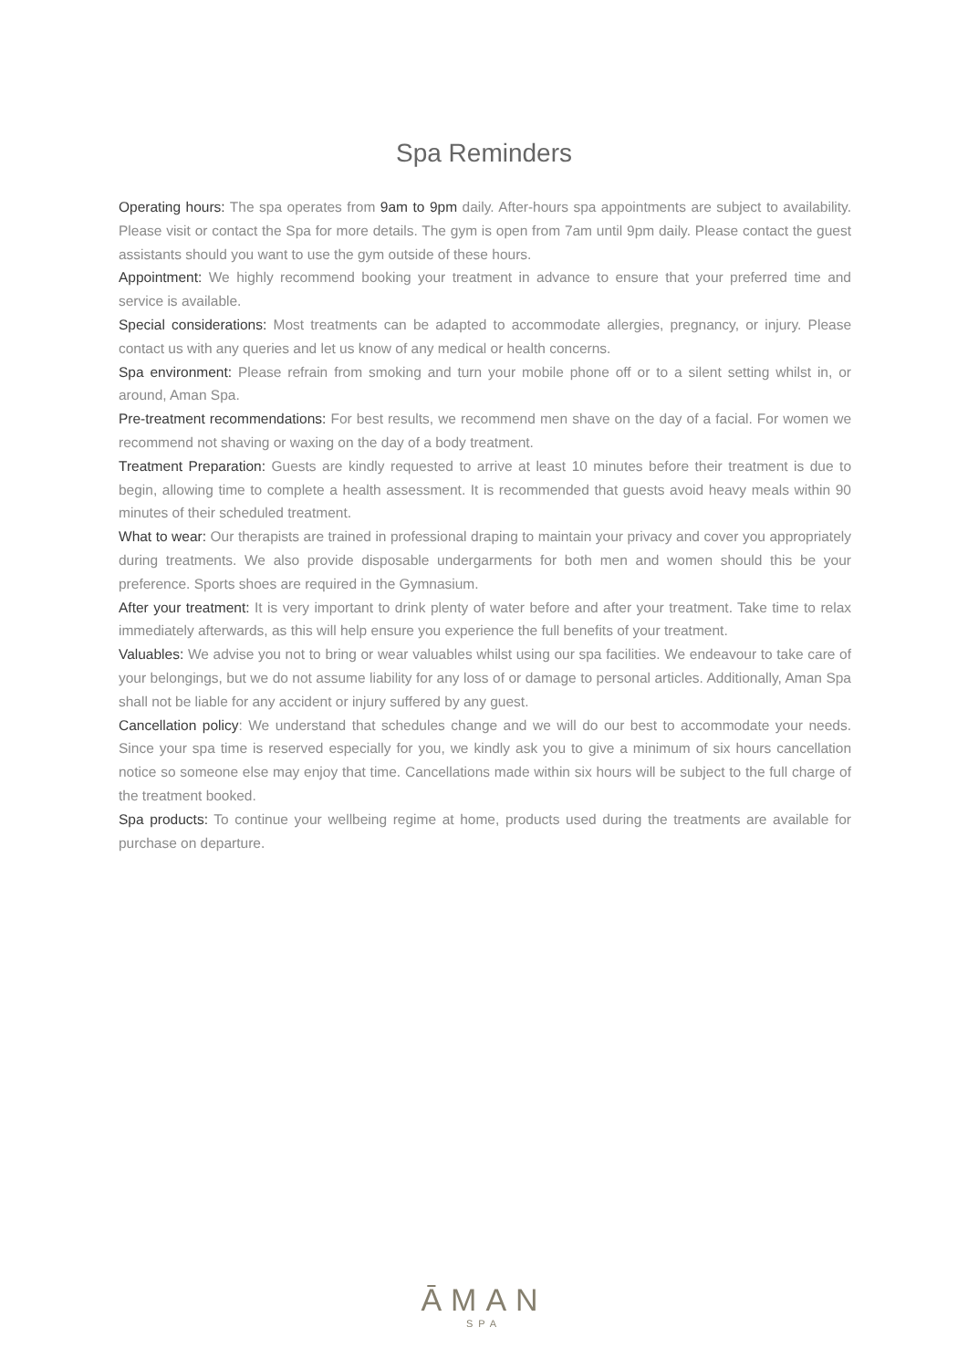Spa Reminders
Operating hours: The spa operates from 9am to 9pm daily. After-hours spa appointments are subject to availability. Please visit or contact the Spa for more details. The gym is open from 7am until 9pm daily. Please contact the guest assistants should you want to use the gym outside of these hours.
Appointment: We highly recommend booking your treatment in advance to ensure that your preferred time and service is available.
Special considerations: Most treatments can be adapted to accommodate allergies, pregnancy, or injury. Please contact us with any queries and let us know of any medical or health concerns.
Spa environment: Please refrain from smoking and turn your mobile phone off or to a silent setting whilst in, or around, Aman Spa.
Pre-treatment recommendations: For best results, we recommend men shave on the day of a facial. For women we recommend not shaving or waxing on the day of a body treatment.
Treatment Preparation: Guests are kindly requested to arrive at least 10 minutes before their treatment is due to begin, allowing time to complete a health assessment. It is recommended that guests avoid heavy meals within 90 minutes of their scheduled treatment.
What to wear: Our therapists are trained in professional draping to maintain your privacy and cover you appropriately during treatments. We also provide disposable undergarments for both men and women should this be your preference. Sports shoes are required in the Gymnasium.
After your treatment: It is very important to drink plenty of water before and after your treatment. Take time to relax immediately afterwards, as this will help ensure you experience the full benefits of your treatment.
Valuables: We advise you not to bring or wear valuables whilst using our spa facilities. We endeavour to take care of your belongings, but we do not assume liability for any loss of or damage to personal articles. Additionally, Aman Spa shall not be liable for any accident or injury suffered by any guest.
Cancellation policy: We understand that schedules change and we will do our best to accommodate your needs. Since your spa time is reserved especially for you, we kindly ask you to give a minimum of six hours cancellation notice so someone else may enjoy that time. Cancellations made within six hours will be subject to the full charge of the treatment booked.
Spa products: To continue your wellbeing regime at home, products used during the treatments are available for purchase on departure.
ĀMAN
SPA